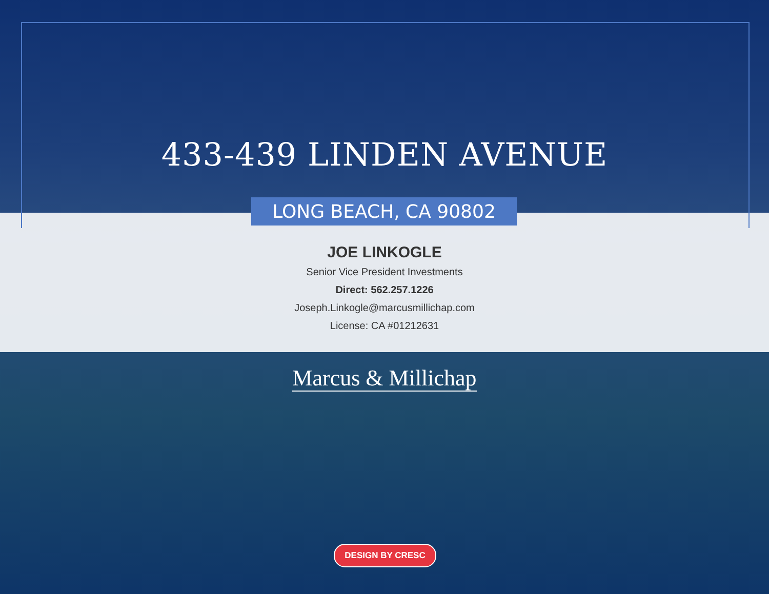433-439 LINDEN AVENUE
LONG BEACH, CA 90802
JOE LINKOGLE
Senior Vice President Investments
Direct: 562.257.1226
Joseph.Linkogle@marcusmillichap.com
License: CA #01212631
Marcus & Millichap
DESIGN BY CRESC